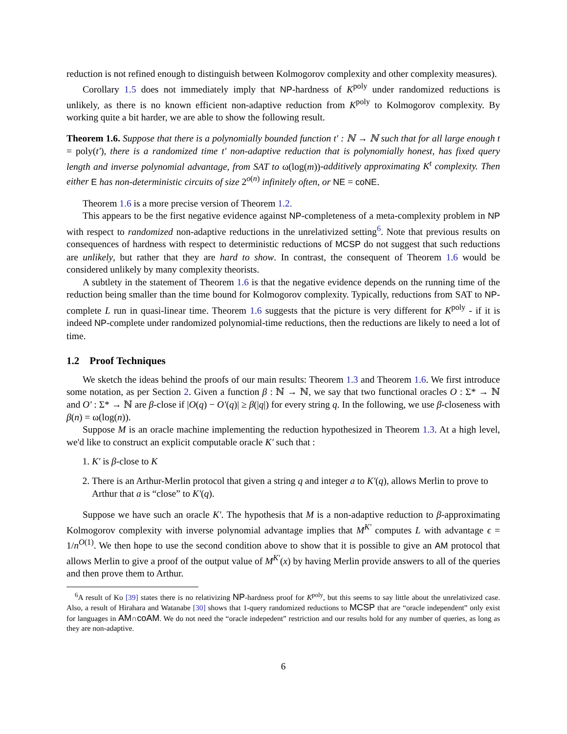reduction is not refined enough to distinguish between Kolmogorov complexity and other complexity measures).
Corollary 1.5 does not immediately imply that NP-hardness of K<sup>poly</sup> under randomized reductions is unlikely, as there is no known efficient non-adaptive reduction from K<sup>poly</sup> to Kolmogorov complexity. By working quite a bit harder, we are able to show the following result.
Theorem 1.6. Suppose that there is a polynomially bounded function t′ : ℕ → ℕ such that for all large enough t = poly(t′), there is a randomized time t′ non-adaptive reduction that is polynomially honest, has fixed query length and inverse polynomial advantage, from SAT to ω(log(m))-additively approximating K<sup>t</sup> complexity. Then either E has non-deterministic circuits of size 2<sup>o(n)</sup> infinitely often, or NE = coNE.
Theorem 1.6 is a more precise version of Theorem 1.2.
This appears to be the first negative evidence against NP-completeness of a meta-complexity problem in NP with respect to randomized non-adaptive reductions in the unrelativized setting<sup>6</sup>. Note that previous results on consequences of hardness with respect to deterministic reductions of MCSP do not suggest that such reductions are unlikely, but rather that they are hard to show. In contrast, the consequent of Theorem 1.6 would be considered unlikely by many complexity theorists.
A subtlety in the statement of Theorem 1.6 is that the negative evidence depends on the running time of the reduction being smaller than the time bound for Kolmogorov complexity. Typically, reductions from SAT to NP-complete L run in quasi-linear time. Theorem 1.6 suggests that the picture is very different for K<sup>poly</sup> - if it is indeed NP-complete under randomized polynomial-time reductions, then the reductions are likely to need a lot of time.
1.2 Proof Techniques
We sketch the ideas behind the proofs of our main results: Theorem 1.3 and Theorem 1.6. We first introduce some notation, as per Section 2. Given a function β : ℕ → ℕ, we say that two functional oracles O : Σ* → ℕ and O′ : Σ* → ℕ are β-close if |O(q) − O′(q)| ≥ β(|q|) for every string q. In the following, we use β-closeness with β(n) = ω(log(n)).
Suppose M is an oracle machine implementing the reduction hypothesized in Theorem 1.3. At a high level, we'd like to construct an explicit computable oracle K′ such that :
1. K′ is β-close to K
2. There is an Arthur-Merlin protocol that given a string q and integer a to K′(q), allows Merlin to prove to Arthur that a is “close” to K′(q).
Suppose we have such an oracle K′. The hypothesis that M is a non-adaptive reduction to β-approximating Kolmogorov complexity with inverse polynomial advantage implies that M<sup>K′</sup> computes L with advantage ϵ = 1/n<sup>O(1)</sup>. We then hope to use the second condition above to show that it is possible to give an AM protocol that allows Merlin to give a proof of the output value of M<sup>K′</sup>(x) by having Merlin provide answers to all of the queries and then prove them to Arthur.
<sup>6</sup> A result of Ko [39] states there is no relativizing NP-hardness proof for K<sup>poly</sup>, but this seems to say little about the unrelativized case. Also, a result of Hirahara and Watanabe [30] shows that 1-query randomized reductions to MCSP that are “oracle independent” only exist for languages in AM∩coAM. We do not need the “oracle indepedent” restriction and our results hold for any number of queries, as long as they are non-adaptive.
6